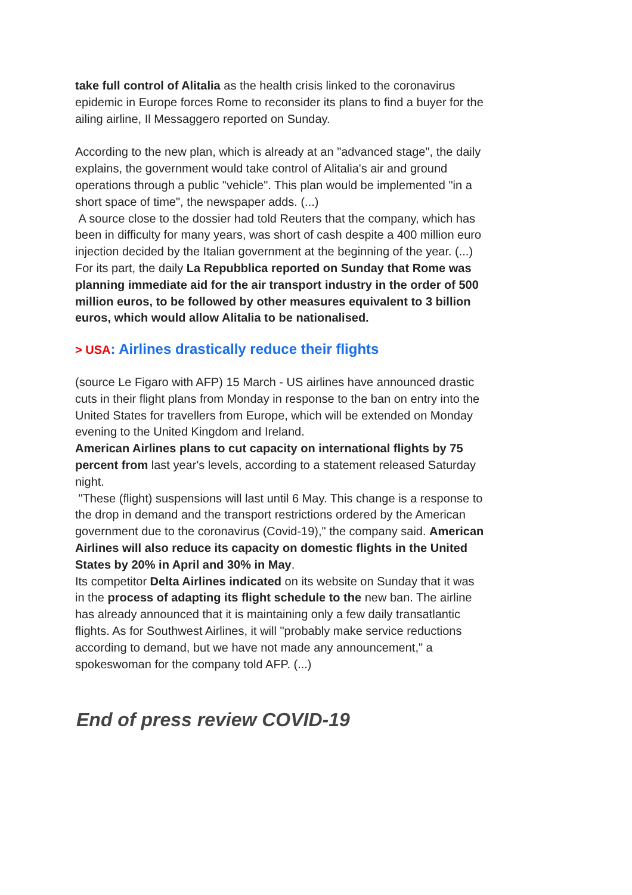take full control of Alitalia as the health crisis linked to the coronavirus epidemic in Europe forces Rome to reconsider its plans to find a buyer for the ailing airline, Il Messaggero reported on Sunday.
According to the new plan, which is already at an "advanced stage", the daily explains, the government would take control of Alitalia's air and ground operations through a public "vehicle". This plan would be implemented "in a short space of time", the newspaper adds. (...)
A source close to the dossier had told Reuters that the company, which has been in difficulty for many years, was short of cash despite a 400 million euro injection decided by the Italian government at the beginning of the year. (...)
For its part, the daily La Repubblica reported on Sunday that Rome was planning immediate aid for the air transport industry in the order of 500 million euros, to be followed by other measures equivalent to 3 billion euros, which would allow Alitalia to be nationalised.
> USA: Airlines drastically reduce their flights
(source Le Figaro with AFP) 15 March - US airlines have announced drastic cuts in their flight plans from Monday in response to the ban on entry into the United States for travellers from Europe, which will be extended on Monday evening to the United Kingdom and Ireland.
American Airlines plans to cut capacity on international flights by 75 percent from last year's levels, according to a statement released Saturday night.
"These (flight) suspensions will last until 6 May. This change is a response to the drop in demand and the transport restrictions ordered by the American government due to the coronavirus (Covid-19)," the company said. American Airlines will also reduce its capacity on domestic flights in the United States by 20% in April and 30% in May.
Its competitor Delta Airlines indicated on its website on Sunday that it was in the process of adapting its flight schedule to the new ban. The airline has already announced that it is maintaining only a few daily transatlantic flights. As for Southwest Airlines, it will "probably make service reductions according to demand, but we have not made any announcement," a spokeswoman for the company told AFP. (...)
End of press review COVID-19